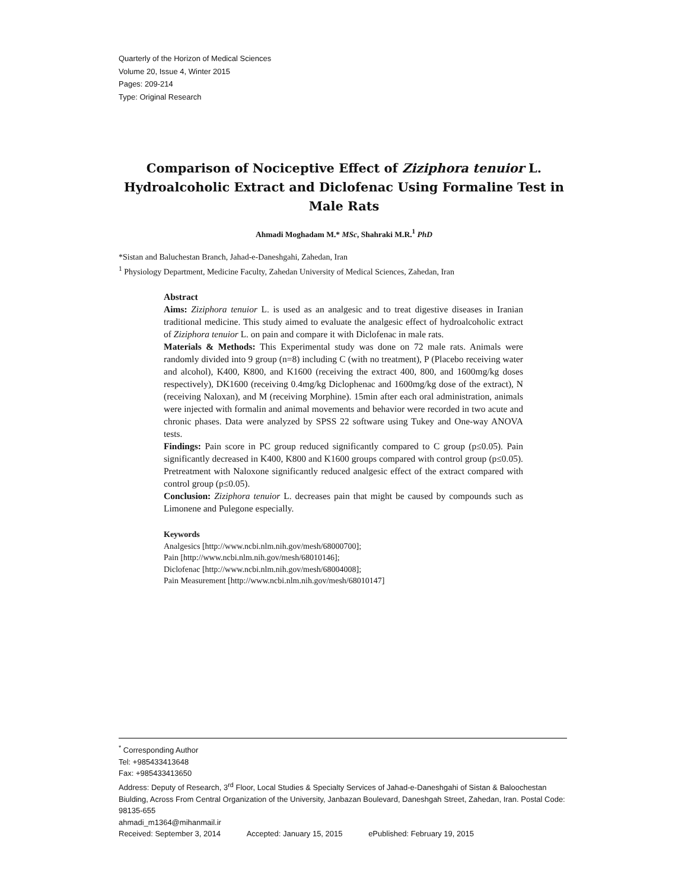Quarterly of the Horizon of Medical Sciences
Volume 20, Issue 4, Winter 2015
Pages: 209-214
Type: Original Research
Comparison of Nociceptive Effect of Ziziphora tenuior L. Hydroalcoholic Extract and Diclofenac Using Formaline Test in Male Rats
Ahmadi Moghadam M.* MSc, Shahraki M.R.<sup>1</sup> PhD
*Sistan and Baluchestan Branch, Jahad-e-Daneshgahi, Zahedan, Iran
<sup>1</sup> Physiology Department, Medicine Faculty, Zahedan University of Medical Sciences, Zahedan, Iran
Abstract
Aims: Ziziphora tenuior L. is used as an analgesic and to treat digestive diseases in Iranian traditional medicine. This study aimed to evaluate the analgesic effect of hydroalcoholic extract of Ziziphora tenuior L. on pain and compare it with Diclofenac in male rats.
Materials & Methods: This Experimental study was done on 72 male rats. Animals were randomly divided into 9 group (n=8) including C (with no treatment), P (Placebo receiving water and alcohol), K400, K800, and K1600 (receiving the extract 400, 800, and 1600mg/kg doses respectively), DK1600 (receiving 0.4mg/kg Diclophenac and 1600mg/kg dose of the extract), N (receiving Naloxan), and M (receiving Morphine). 15min after each oral administration, animals were injected with formalin and animal movements and behavior were recorded in two acute and chronic phases. Data were analyzed by SPSS 22 software using Tukey and One-way ANOVA tests.
Findings: Pain score in PC group reduced significantly compared to C group (p≤0.05). Pain significantly decreased in K400, K800 and K1600 groups compared with control group (p≤0.05). Pretreatment with Naloxone significantly reduced analgesic effect of the extract compared with control group (p≤0.05).
Conclusion: Ziziphora tenuior L. decreases pain that might be caused by compounds such as Limonene and Pulegone especially.
Keywords
Analgesics [http://www.ncbi.nlm.nih.gov/mesh/68000700];
Pain [http://www.ncbi.nlm.nih.gov/mesh/68010146];
Diclofenac [http://www.ncbi.nlm.nih.gov/mesh/68004008];
Pain Measurement [http://www.ncbi.nlm.nih.gov/mesh/68010147]
<sup>*</sup> Corresponding Author
Tel: +985433413648
Fax: +985433413650
Address: Deputy of Research, 3<sup>rd</sup> Floor, Local Studies & Specialty Services of Jahad-e-Daneshgahi of Sistan & Baloochestan Biulding, Across From Central Organization of the University, Janbazan Boulevard, Daneshgah Street, Zahedan, Iran. Postal Code: 98135-655
ahmadi_m1364@mihanmail.ir
Received: September 3, 2014 Accepted: January 15, 2015 ePublished: February 19, 2015